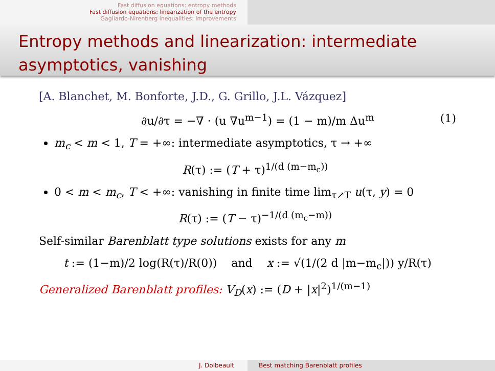Fast diffusion equations: entropy methods
Fast diffusion equations: linearization of the entropy
Gagliardo-Nirenberg inequalities: improvements
Entropy methods and linearization: intermediate asymptotics, vanishing
[A. Blanchet, M. Bonforte, J.D., G. Grillo, J.L. Vázquez]
∂u/∂τ = −∇ · (u ∇u<sup>m−1</sup>) = (1 − m)/m Δu<sup>m</sup> (1)
m<sub>c</sub> < m < 1, T = +∞: intermediate asymptotics, τ → +∞
R(τ) := (T + τ)<sup>1/(d (m−m<sub>c</sub>))</sup>
0 < m < m<sub>c</sub>, T < +∞: vanishing in finite time lim<sub>τ↗T</sub> u(τ, y) = 0
R(τ) := (T − τ)<sup>−1/(d (m<sub>c</sub>−m))</sup>
Self-similar Barenblatt type solutions exists for any m
t := (1−m)/2 log(R(τ)/R(0)) and x := √(1/(2 d |m−m<sub>c</sub>|)) y/R(τ)
Generalized Barenblatt profiles: V<sub>D</sub>(x) := (D + |x|<sup>2</sup>)<sup>1/(m−1)</sup>
J. Dolbeault Best matching Barenblatt profiles